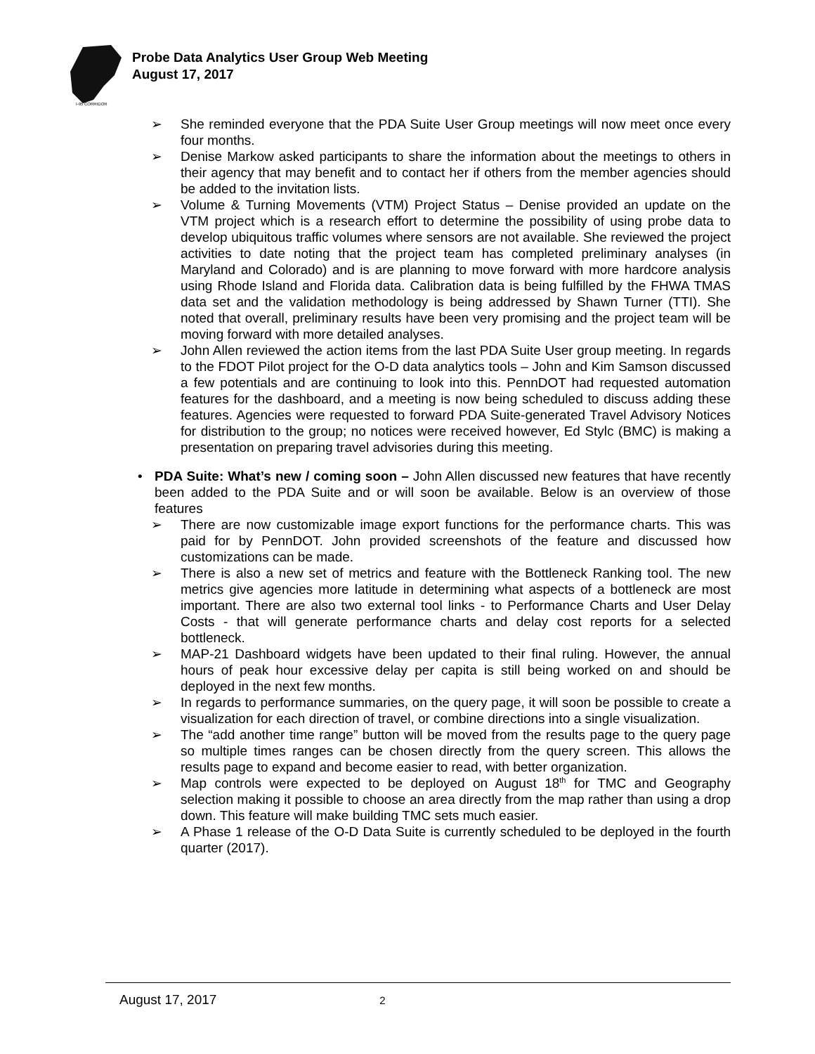I-95 CORRIDOR
Probe Data Analytics User Group Web Meeting
August 17, 2017
➢ She reminded everyone that the PDA Suite User Group meetings will now meet once every four months.
➢ Denise Markow asked participants to share the information about the meetings to others in their agency that may benefit and to contact her if others from the member agencies should be added to the invitation lists.
➢ Volume & Turning Movements (VTM) Project Status – Denise provided an update on the VTM project which is a research effort to determine the possibility of using probe data to develop ubiquitous traffic volumes where sensors are not available. She reviewed the project activities to date noting that the project team has completed preliminary analyses (in Maryland and Colorado) and is are planning to move forward with more hardcore analysis using Rhode Island and Florida data. Calibration data is being fulfilled by the FHWA TMAS data set and the validation methodology is being addressed by Shawn Turner (TTI). She noted that overall, preliminary results have been very promising and the project team will be moving forward with more detailed analyses.
➢ John Allen reviewed the action items from the last PDA Suite User group meeting. In regards to the FDOT Pilot project for the O-D data analytics tools – John and Kim Samson discussed a few potentials and are continuing to look into this. PennDOT had requested automation features for the dashboard, and a meeting is now being scheduled to discuss adding these features. Agencies were requested to forward PDA Suite-generated Travel Advisory Notices for distribution to the group; no notices were received however, Ed Stylc (BMC) is making a presentation on preparing travel advisories during this meeting.
• PDA Suite: What’s new / coming soon – John Allen discussed new features that have recently been added to the PDA Suite and or will soon be available. Below is an overview of those features
➢ There are now customizable image export functions for the performance charts. This was paid for by PennDOT. John provided screenshots of the feature and discussed how customizations can be made.
➢ There is also a new set of metrics and feature with the Bottleneck Ranking tool. The new metrics give agencies more latitude in determining what aspects of a bottleneck are most important. There are also two external tool links - to Performance Charts and User Delay Costs - that will generate performance charts and delay cost reports for a selected bottleneck.
➢ MAP-21 Dashboard widgets have been updated to their final ruling. However, the annual hours of peak hour excessive delay per capita is still being worked on and should be deployed in the next few months.
➢ In regards to performance summaries, on the query page, it will soon be possible to create a visualization for each direction of travel, or combine directions into a single visualization.
➢ The “add another time range” button will be moved from the results page to the query page so multiple times ranges can be chosen directly from the query screen. This allows the results page to expand and become easier to read, with better organization.
➢ Map controls were expected to be deployed on August 18<sup>th</sup> for TMC and Geography selection making it possible to choose an area directly from the map rather than using a drop down. This feature will make building TMC sets much easier.
➢ A Phase 1 release of the O-D Data Suite is currently scheduled to be deployed in the fourth quarter (2017).
August 17, 2017 2